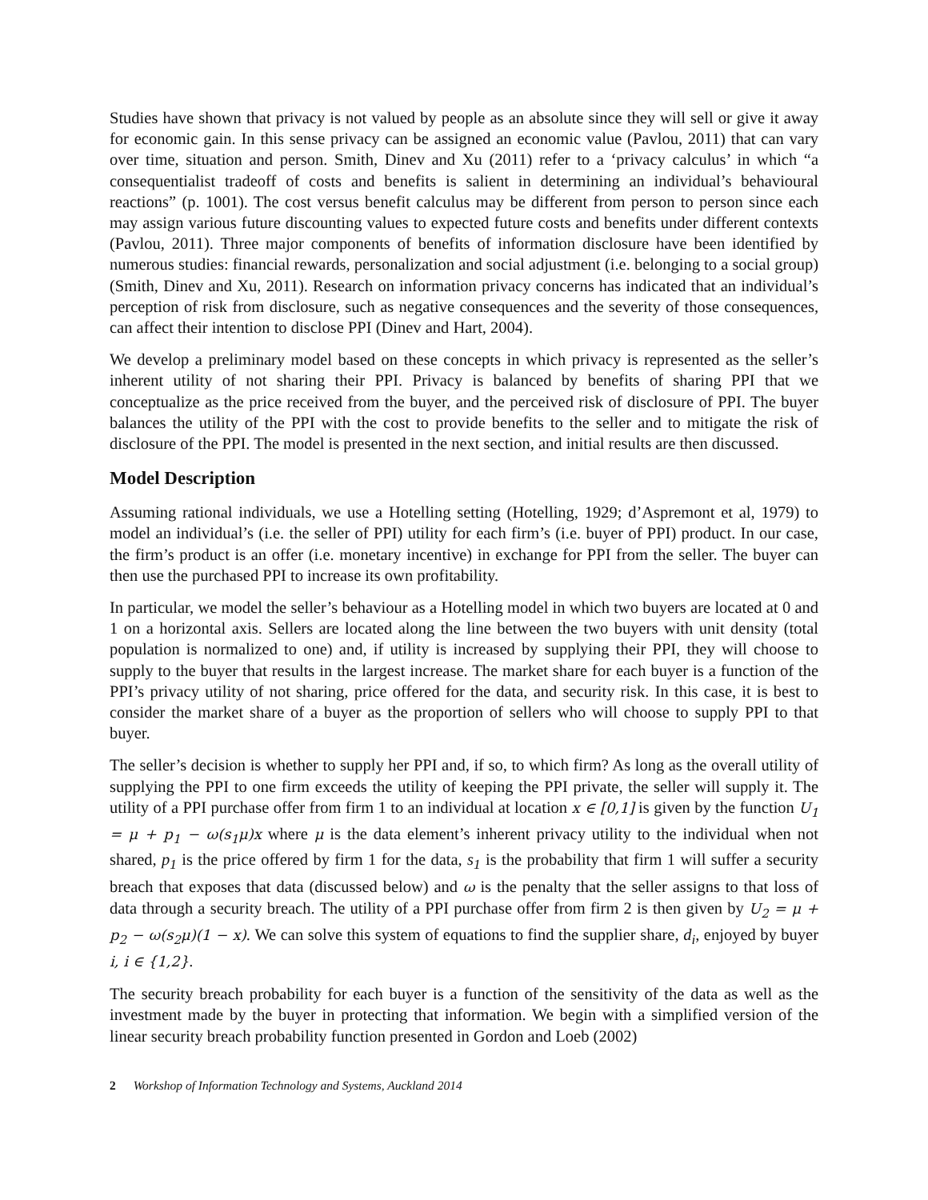Studies have shown that privacy is not valued by people as an absolute since they will sell or give it away for economic gain. In this sense privacy can be assigned an economic value (Pavlou, 2011) that can vary over time, situation and person. Smith, Dinev and Xu (2011) refer to a ‘privacy calculus’ in which “a consequentialist tradeoff of costs and benefits is salient in determining an individual’s behavioural reactions” (p. 1001). The cost versus benefit calculus may be different from person to person since each may assign various future discounting values to expected future costs and benefits under different contexts (Pavlou, 2011). Three major components of benefits of information disclosure have been identified by numerous studies: financial rewards, personalization and social adjustment (i.e. belonging to a social group) (Smith, Dinev and Xu, 2011). Research on information privacy concerns has indicated that an individual’s perception of risk from disclosure, such as negative consequences and the severity of those consequences, can affect their intention to disclose PPI (Dinev and Hart, 2004).
We develop a preliminary model based on these concepts in which privacy is represented as the seller’s inherent utility of not sharing their PPI. Privacy is balanced by benefits of sharing PPI that we conceptualize as the price received from the buyer, and the perceived risk of disclosure of PPI. The buyer balances the utility of the PPI with the cost to provide benefits to the seller and to mitigate the risk of disclosure of the PPI. The model is presented in the next section, and initial results are then discussed.
Model Description
Assuming rational individuals, we use a Hotelling setting (Hotelling, 1929; d’Aspremont et al, 1979) to model an individual’s (i.e. the seller of PPI) utility for each firm’s (i.e. buyer of PPI) product. In our case, the firm’s product is an offer (i.e. monetary incentive) in exchange for PPI from the seller. The buyer can then use the purchased PPI to increase its own profitability.
In particular, we model the seller’s behaviour as a Hotelling model in which two buyers are located at 0 and 1 on a horizontal axis. Sellers are located along the line between the two buyers with unit density (total population is normalized to one) and, if utility is increased by supplying their PPI, they will choose to supply to the buyer that results in the largest increase. The market share for each buyer is a function of the PPI’s privacy utility of not sharing, price offered for the data, and security risk. In this case, it is best to consider the market share of a buyer as the proportion of sellers who will choose to supply PPI to that buyer.
The seller’s decision is whether to supply her PPI and, if so, to which firm? As long as the overall utility of supplying the PPI to one firm exceeds the utility of keeping the PPI private, the seller will supply it. The utility of a PPI purchase offer from firm 1 to an individual at location x ∈ [0,1] is given by the function U<sub>1</sub> = μ + p<sub>1</sub> − ω(s<sub>1</sub>μ)x where μ is the data element’s inherent privacy utility to the individual when not shared, p<sub>1</sub> is the price offered by firm 1 for the data, s<sub>1</sub> is the probability that firm 1 will suffer a security breach that exposes that data (discussed below) and ω is the penalty that the seller assigns to that loss of data through a security breach. The utility of a PPI purchase offer from firm 2 is then given by U<sub>2</sub> = μ + p<sub>2</sub> − ω(s<sub>2</sub>μ)(1 − x). We can solve this system of equations to find the supplier share, d<sub>i</sub>, enjoyed by buyer i, i ∈ {1,2}.
The security breach probability for each buyer is a function of the sensitivity of the data as well as the investment made by the buyer in protecting that information. We begin with a simplified version of the linear security breach probability function presented in Gordon and Loeb (2002)
2 Workshop of Information Technology and Systems, Auckland 2014